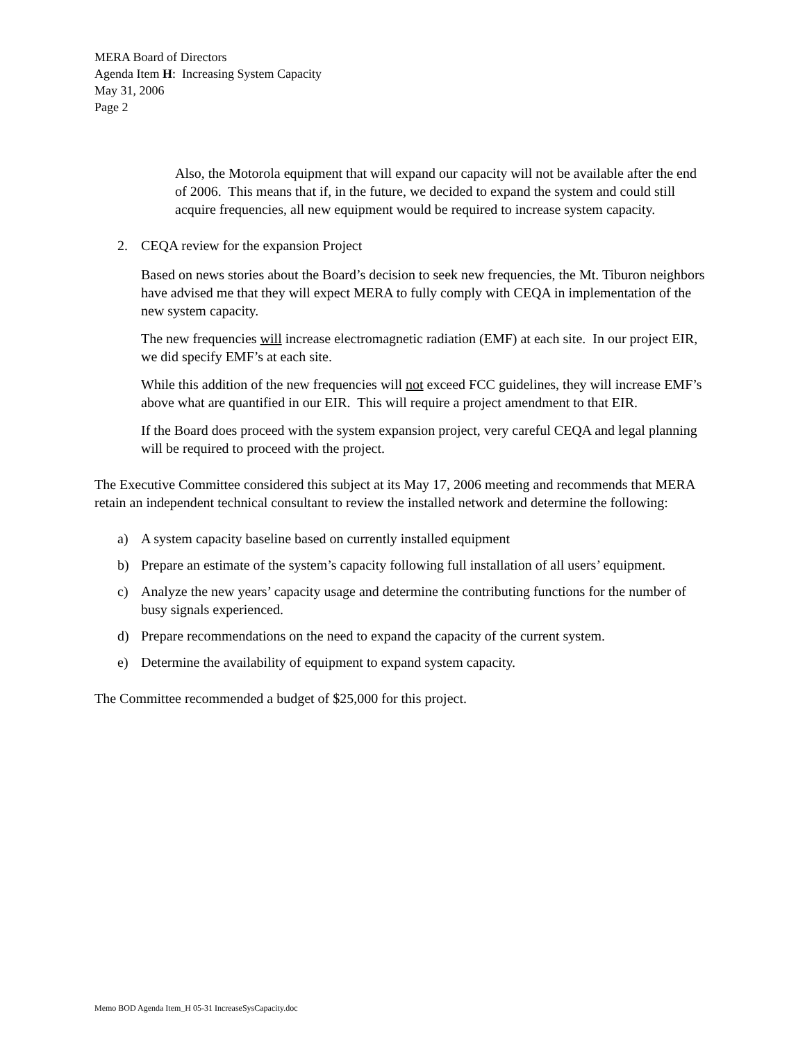MERA Board of Directors
Agenda Item H: Increasing System Capacity
May 31, 2006
Page 2
Also, the Motorola equipment that will expand our capacity will not be available after the end of 2006. This means that if, in the future, we decided to expand the system and could still acquire frequencies, all new equipment would be required to increase system capacity.
2. CEQA review for the expansion Project
Based on news stories about the Board’s decision to seek new frequencies, the Mt. Tiburon neighbors have advised me that they will expect MERA to fully comply with CEQA in implementation of the new system capacity.
The new frequencies will increase electromagnetic radiation (EMF) at each site. In our project EIR, we did specify EMF’s at each site.
While this addition of the new frequencies will not exceed FCC guidelines, they will increase EMF’s above what are quantified in our EIR. This will require a project amendment to that EIR.
If the Board does proceed with the system expansion project, very careful CEQA and legal planning will be required to proceed with the project.
The Executive Committee considered this subject at its May 17, 2006 meeting and recommends that MERA retain an independent technical consultant to review the installed network and determine the following:
a) A system capacity baseline based on currently installed equipment
b) Prepare an estimate of the system’s capacity following full installation of all users’ equipment.
c) Analyze the new years’ capacity usage and determine the contributing functions for the number of busy signals experienced.
d) Prepare recommendations on the need to expand the capacity of the current system.
e) Determine the availability of equipment to expand system capacity.
The Committee recommended a budget of $25,000 for this project.
Memo BOD Agenda Item_H 05-31 IncreaseSysCapacity.doc